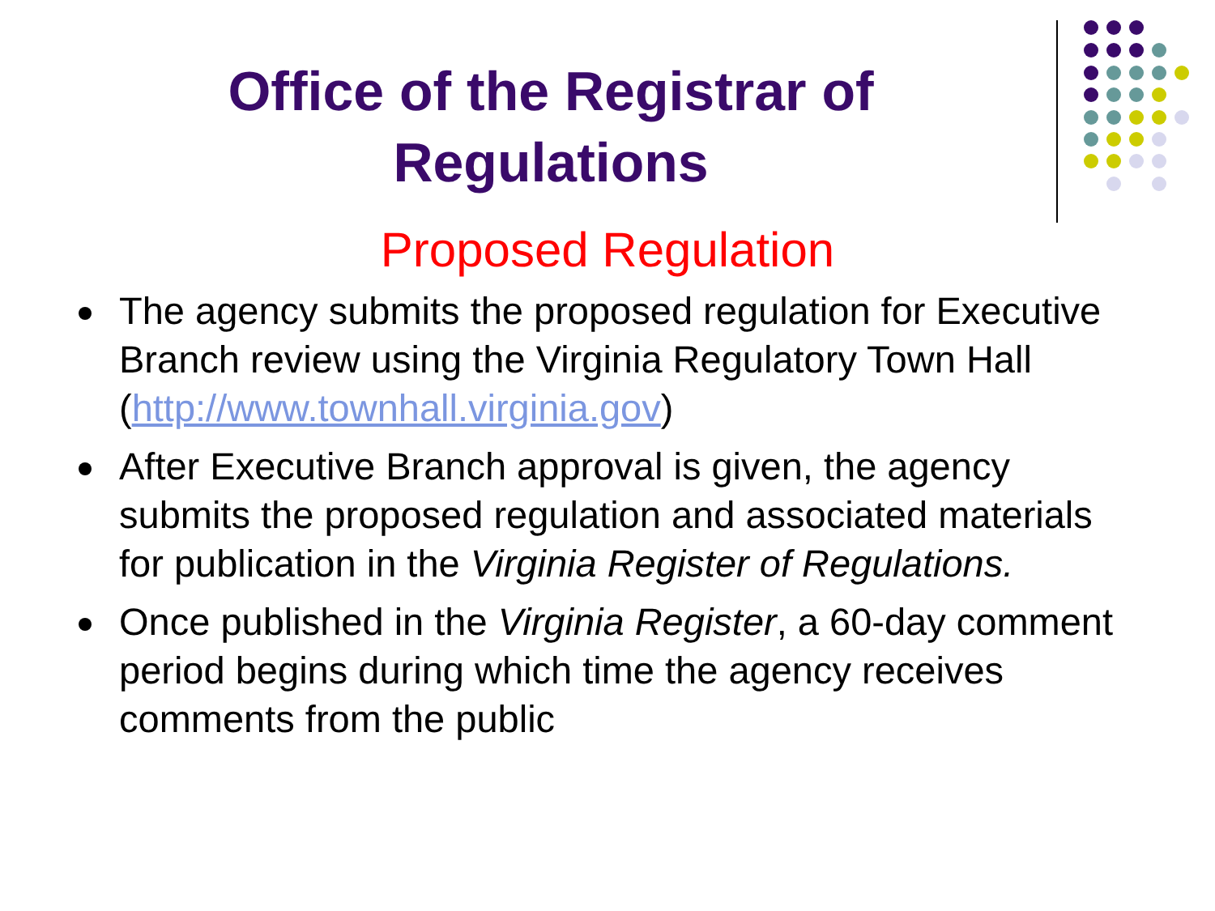Office of the Registrar of
Regulations
Proposed Regulation
The agency submits the proposed regulation for Executive Branch review using the Virginia Regulatory Town Hall (http://www.townhall.virginia.gov)
After Executive Branch approval is given, the agency submits the proposed regulation and associated materials for publication in the Virginia Register of Regulations.
Once published in the Virginia Register, a 60-day comment period begins during which time the agency receives comments from the public